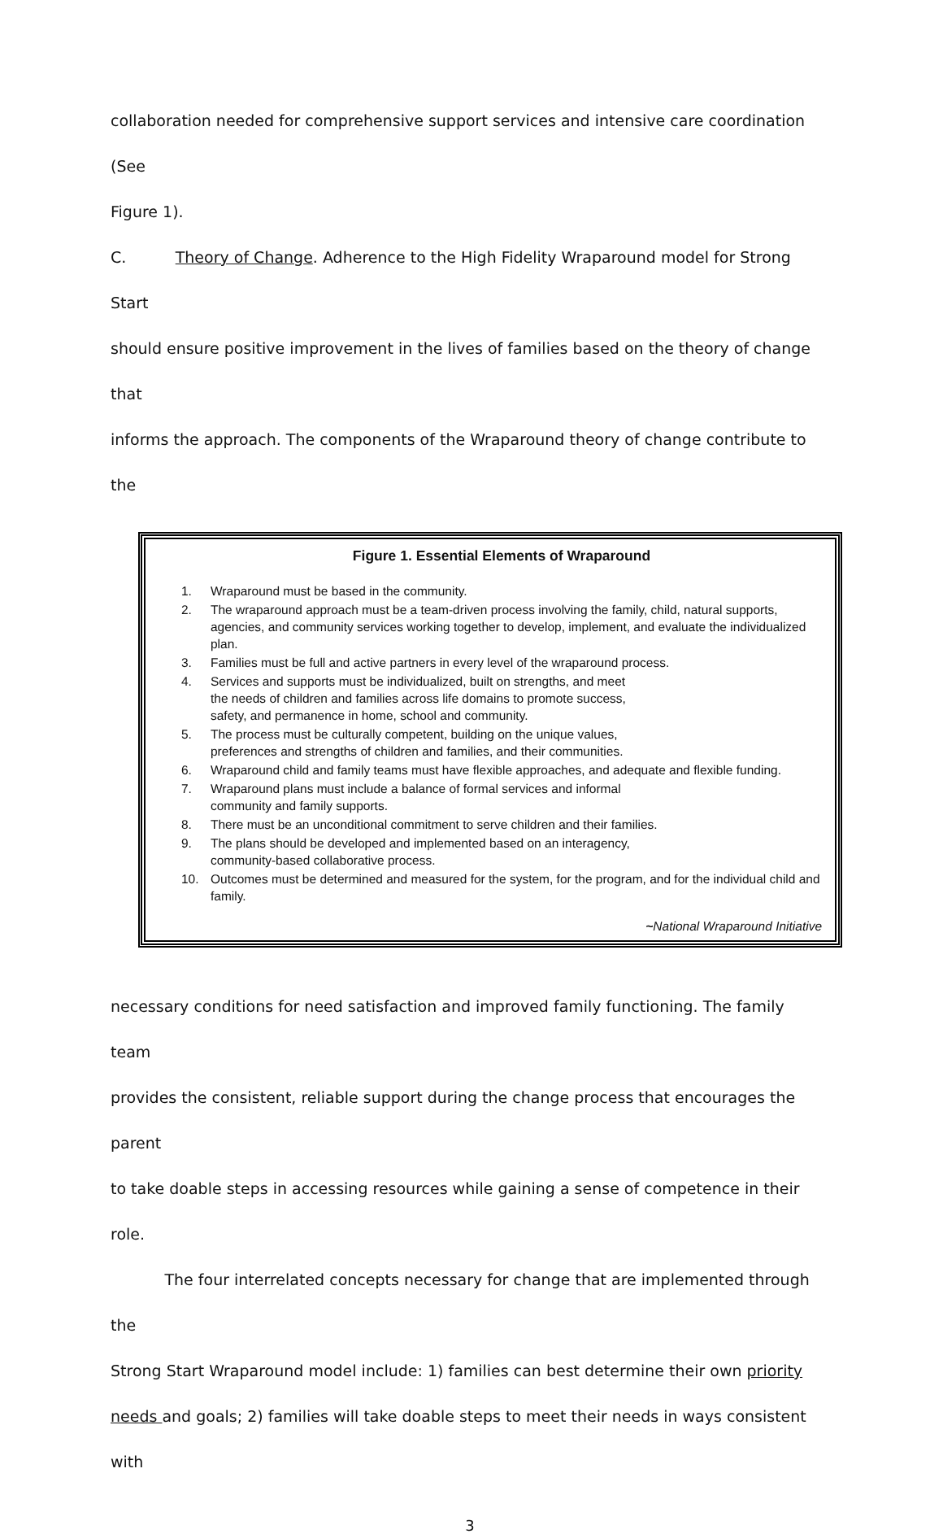collaboration needed for comprehensive support services and intensive care coordination (See
Figure 1).
C. Theory of Change. Adherence to the High Fidelity Wraparound model for Strong Start
should ensure positive improvement in the lives of families based on the theory of change that
informs the approach. The components of the Wraparound theory of change contribute to the
Figure 1. Essential Elements of Wraparound
1. Wraparound must be based in the community.
2. The wraparound approach must be a team-driven process involving the family, child, natural supports, agencies, and community services working together to develop, implement, and evaluate the individualized plan.
3. Families must be full and active partners in every level of the wraparound process.
4. Services and supports must be individualized, built on strengths, and meet
the needs of children and families across life domains to promote success,
safety, and permanence in home, school and community.
5. The process must be culturally competent, building on the unique values,
preferences and strengths of children and families, and their communities.
6. Wraparound child and family teams must have flexible approaches, and adequate and flexible funding.
7. Wraparound plans must include a balance of formal services and informal
community and family supports.
8. There must be an unconditional commitment to serve children and their families.
9. The plans should be developed and implemented based on an interagency,
community-based collaborative process.
10. Outcomes must be determined and measured for the system, for the program, and for the individual child and family.
~National Wraparound Initiative
necessary conditions for need satisfaction and improved family functioning. The family team
provides the consistent, reliable support during the change process that encourages the parent
to take doable steps in accessing resources while gaining a sense of competence in their role.
The four interrelated concepts necessary for change that are implemented through the
Strong Start Wraparound model include: 1) families can best determine their own priority
needs and goals; 2) families will take doable steps to meet their needs in ways consistent with
3